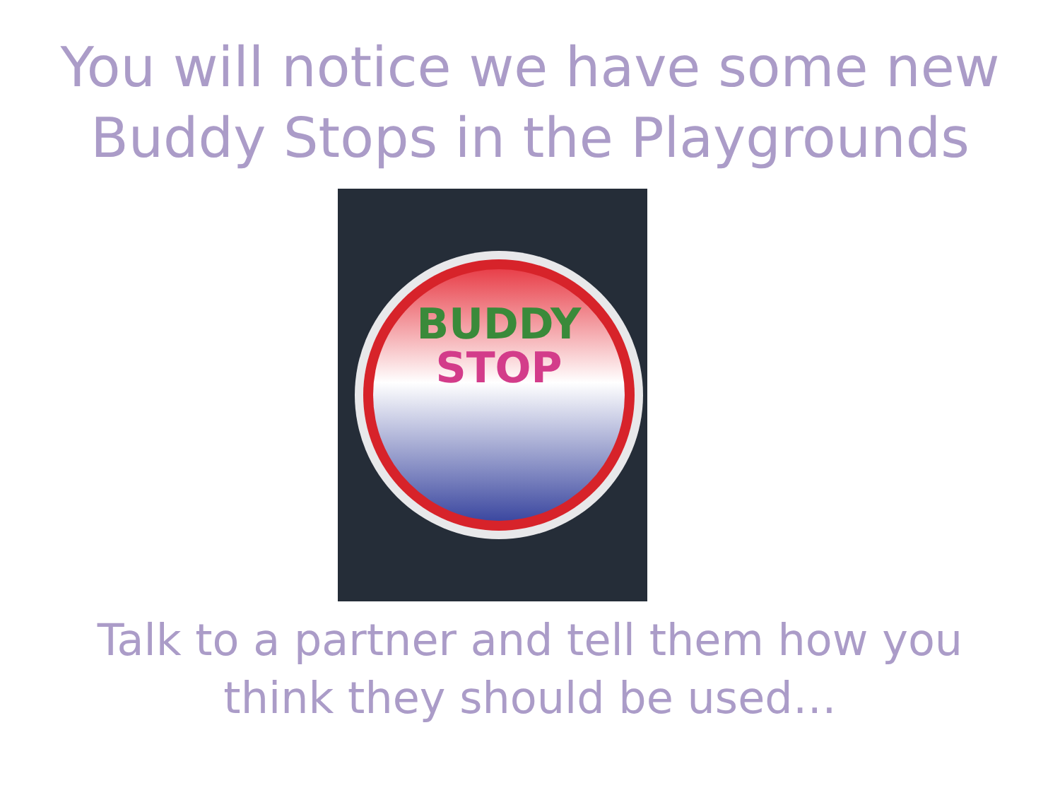You will notice we have some new
Buddy Stops in the Playgrounds
BUDDY
STOP
Talk to a partner and tell them how you
think they should be used…